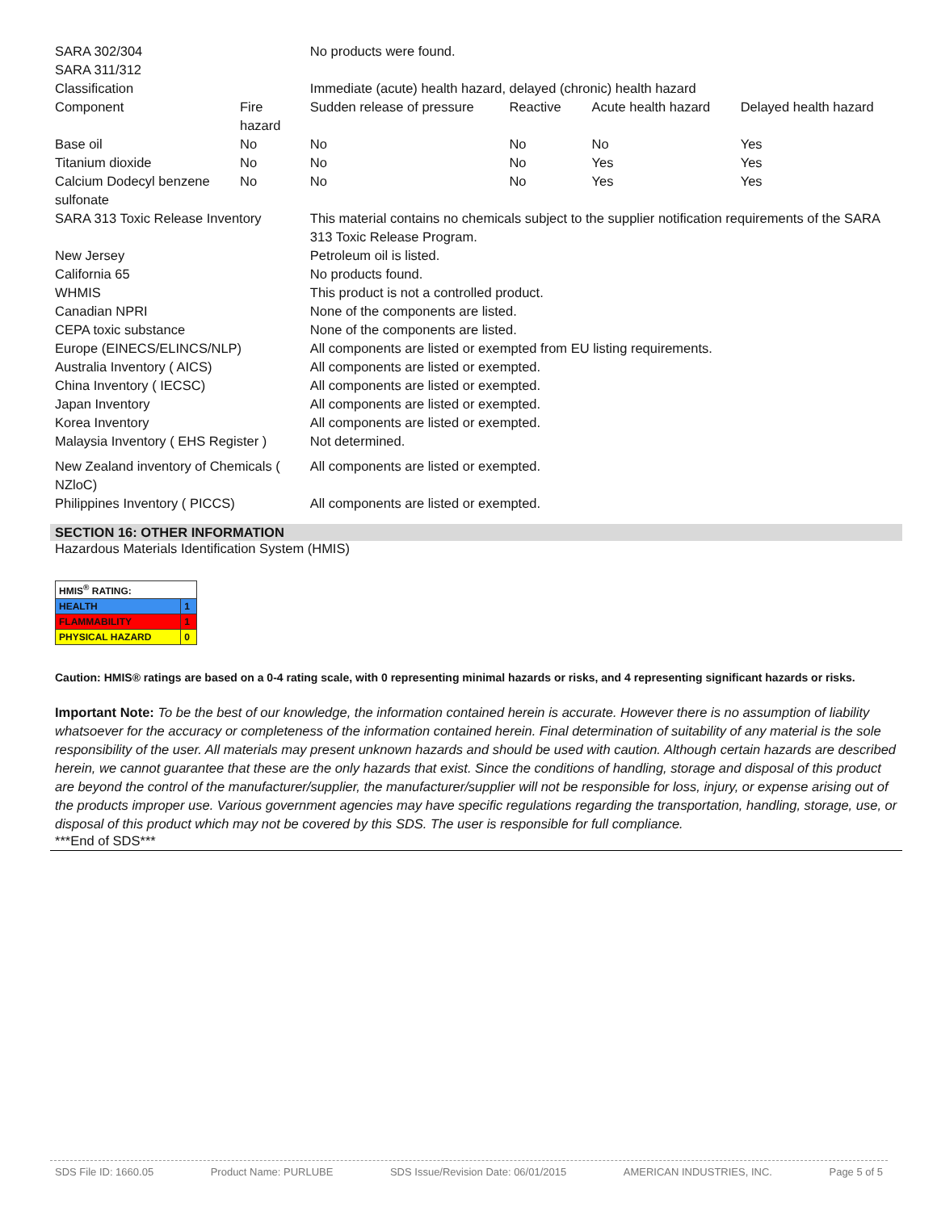| SARA 302/304 SARA 311/312 | | No products were found. | | | |
| Classification | | Immediate (acute) health hazard, delayed (chronic) health hazard | | | |
| Component | Fire hazard | Sudden release of pressure | Reactive | Acute health hazard | Delayed health hazard |
| Base oil | No | No | No | No | Yes |
| Titanium dioxide | No | No | No | Yes | Yes |
| Calcium Dodecyl benzene sulfonate | No | No | No | Yes | Yes |
| SARA 313 Toxic Release Inventory | | This material contains no chemicals subject to the supplier notification requirements of the SARA 313 Toxic Release Program. | | | |
| New Jersey | | Petroleum oil is listed. | | | |
| California 65 | | No products found. | | | |
| WHMIS | | This product is not a controlled product. | | | |
| Canadian NPRI | | None of the components are listed. | | | |
| CEPA toxic substance | | None of the components are listed. | | | |
| Europe (EINECS/ELINCS/NLP) | | All components are listed or exempted from EU listing requirements. | | | |
| Australia Inventory ( AICS) | | All components are listed or exempted. | | | |
| China Inventory ( IECSC) | | All components are listed or exempted. | | | |
| Japan Inventory | | All components are listed or exempted. | | | |
| Korea Inventory | | All components are listed or exempted. | | | |
| Malaysia Inventory ( EHS Register ) | | Not determined. | | | |
| New Zealand inventory of Chemicals ( NZloC) | | All components are listed or exempted. | | | |
| Philippines Inventory ( PICCS) | | All components are listed or exempted. | | | |
SECTION 16: OTHER INFORMATION
Hazardous Materials Identification System (HMIS)
| HMIS<sup>®</sup> RATING: | |
| HEALTH | 1 |
| FLAMMABILITY | 1 |
| PHYSICAL HAZARD | 0 |
Caution: HMIS® ratings are based on a 0-4 rating scale, with 0 representing minimal hazards or risks, and 4 representing significant hazards or risks.
Important Note: To be the best of our knowledge, the information contained herein is accurate. However there is no assumption of liability whatsoever for the accuracy or completeness of the information contained herein. Final determination of suitability of any material is the sole responsibility of the user. All materials may present unknown hazards and should be used with caution. Although certain hazards are described herein, we cannot guarantee that these are the only hazards that exist. Since the conditions of handling, storage and disposal of this product are beyond the control of the manufacturer/supplier, the manufacturer/supplier will not be responsible for loss, injury, or expense arising out of the products improper use. Various government agencies may have specific regulations regarding the transportation, handling, storage, use, or disposal of this product which may not be covered by this SDS. The user is responsible for full compliance.
***End of SDS***
SDS File ID: 1660.05 Product Name: PURLUBE SDS Issue/Revision Date: 06/01/2015 AMERICAN INDUSTRIES, INC. Page 5 of 5